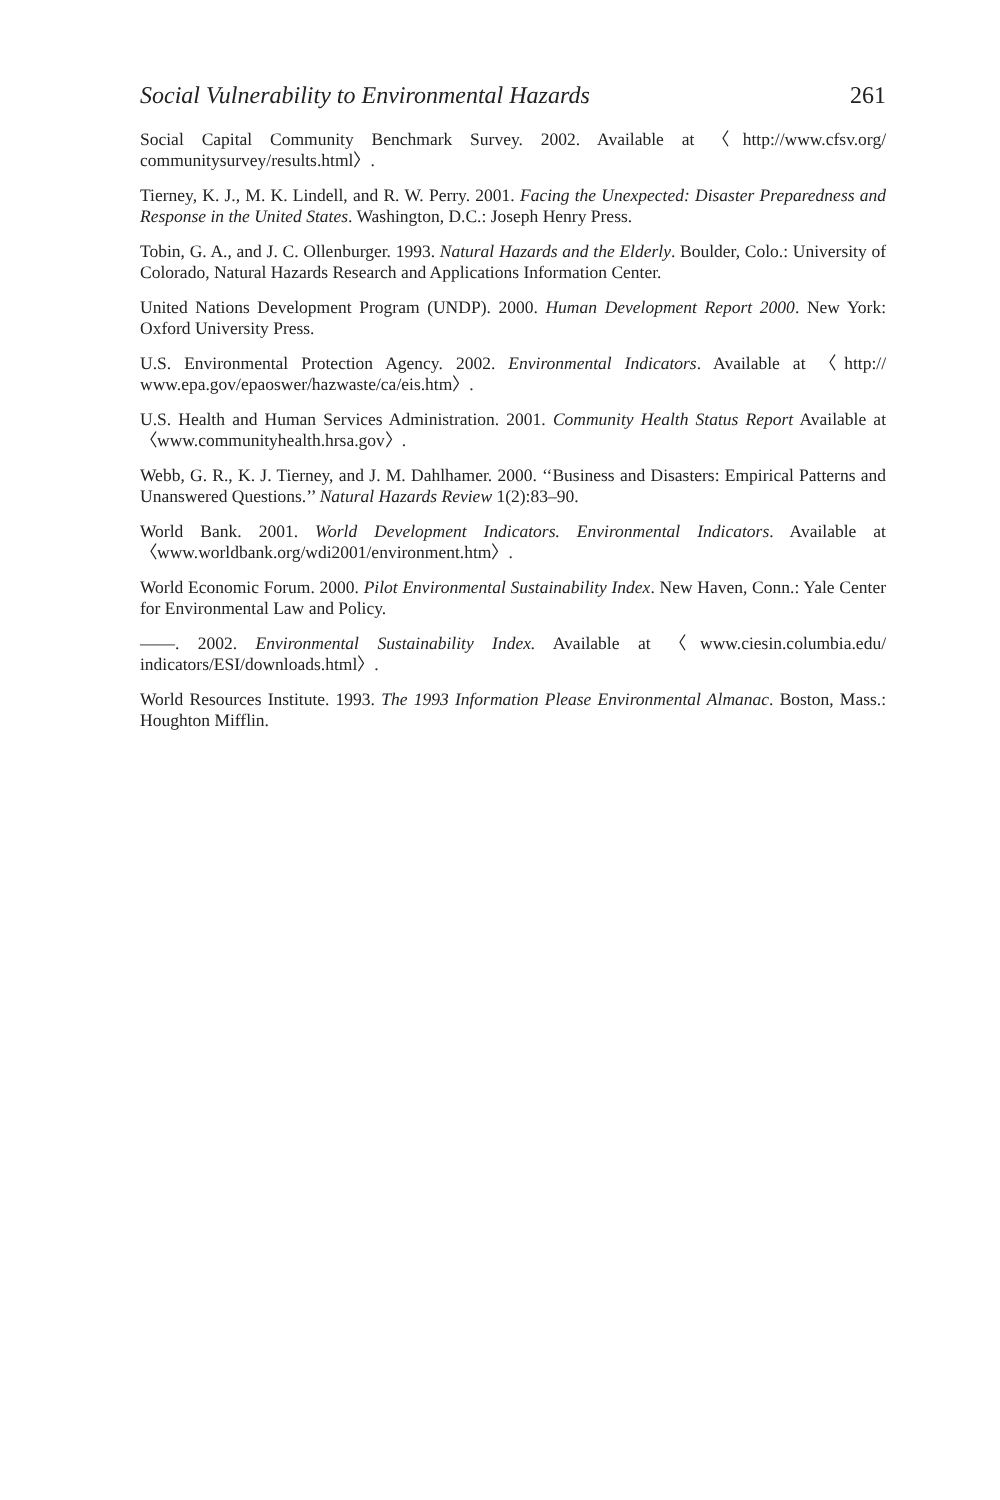Social Vulnerability to Environmental Hazards 261
Social Capital Community Benchmark Survey. 2002. Available at 〈http://www.cfsv.org/ communitysurvey/results.html〉.
Tierney, K. J., M. K. Lindell, and R. W. Perry. 2001. Facing the Unexpected: Disaster Preparedness and Response in the United States. Washington, D.C.: Joseph Henry Press.
Tobin, G. A., and J. C. Ollenburger. 1993. Natural Hazards and the Elderly. Boulder, Colo.: University of Colorado, Natural Hazards Research and Applications Information Center.
United Nations Development Program (UNDP). 2000. Human Development Report 2000. New York: Oxford University Press.
U.S. Environmental Protection Agency. 2002. Environmental Indicators. Available at 〈http:// www.epa.gov/epaoswer/hazwaste/ca/eis.htm〉.
U.S. Health and Human Services Administration. 2001. Community Health Status Report Available at 〈www.communityhealth.hrsa.gov〉.
Webb, G. R., K. J. Tierney, and J. M. Dahlhamer. 2000. ‘‘Business and Disasters: Empirical Patterns and Unanswered Questions.’’ Natural Hazards Review 1(2):83–90.
World Bank. 2001. World Development Indicators. Environmental Indicators. Available at 〈www.worldbank.org/wdi2001/environment.htm〉.
World Economic Forum. 2000. Pilot Environmental Sustainability Index. New Haven, Conn.: Yale Center for Environmental Law and Policy.
——. 2002. Environmental Sustainability Index. Available at 〈www.ciesin.columbia.edu/ indicators/ESI/downloads.html〉.
World Resources Institute. 1993. The 1993 Information Please Environmental Almanac. Boston, Mass.: Houghton Mifflin.